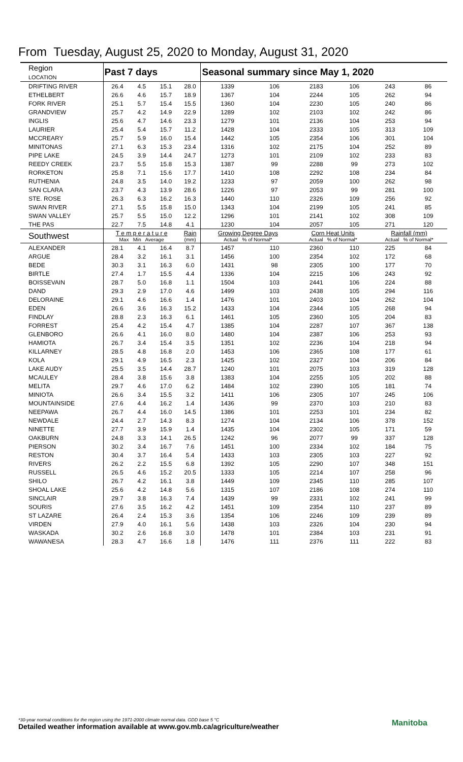From Tuesday, August 25, 2020 to Monday, August 31, 2020
| Region LOCATION | Past 7 days | | | | Seasonal summary since May 1, 2020 | | | | | |
| --- | --- | --- | --- | --- | --- | --- | --- | --- | --- | --- |
| DRIFTING RIVER | 26.4 | 4.5 | 15.1 | 28.0 | 1339 | 106 | 2183 | 106 | 243 | 86 |
| ETHELBERT | 26.6 | 4.6 | 15.7 | 18.9 | 1367 | 104 | 2244 | 105 | 262 | 94 |
| FORK RIVER | 25.1 | 5.7 | 15.4 | 15.5 | 1360 | 104 | 2230 | 105 | 240 | 86 |
| GRANDVIEW | 25.7 | 4.2 | 14.9 | 22.9 | 1289 | 102 | 2103 | 102 | 242 | 86 |
| INGLIS | 25.6 | 4.7 | 14.6 | 23.3 | 1279 | 101 | 2136 | 104 | 253 | 94 |
| LAURIER | 25.4 | 5.4 | 15.7 | 11.2 | 1428 | 104 | 2333 | 105 | 313 | 109 |
| MCCREARY | 25.7 | 5.9 | 16.0 | 15.4 | 1442 | 105 | 2354 | 106 | 301 | 104 |
| MINITONAS | 27.1 | 6.3 | 15.3 | 23.4 | 1316 | 102 | 2175 | 104 | 252 | 89 |
| PIPE LAKE | 24.5 | 3.9 | 14.4 | 24.7 | 1273 | 101 | 2109 | 102 | 233 | 83 |
| REEDY CREEK | 23.7 | 5.5 | 15.8 | 15.3 | 1387 | 99 | 2288 | 99 | 273 | 102 |
| RORKETON | 25.8 | 7.1 | 15.6 | 17.7 | 1410 | 108 | 2292 | 108 | 234 | 84 |
| RUTHENIA | 24.8 | 3.5 | 14.0 | 19.2 | 1233 | 97 | 2059 | 100 | 262 | 98 |
| SAN CLARA | 23.7 | 4.3 | 13.9 | 28.6 | 1226 | 97 | 2053 | 99 | 281 | 100 |
| STE. ROSE | 26.3 | 6.3 | 16.2 | 16.3 | 1440 | 110 | 2326 | 109 | 256 | 92 |
| SWAN RIVER | 27.1 | 5.5 | 15.8 | 15.0 | 1343 | 104 | 2199 | 105 | 241 | 85 |
| SWAN VALLEY | 25.7 | 5.5 | 15.0 | 12.2 | 1296 | 101 | 2141 | 102 | 308 | 109 |
| THE PAS | 22.7 | 7.5 | 14.8 | 4.1 | 1230 | 104 | 2057 | 105 | 271 | 120 |
| Southwest | T e m p e r a t u r e Max Min Average | | | Rain (mm) | Growing Degree Days Actual % of Normal* | | Corn Heat Units Actual % of Normal* | | Rainfall (mm) Actual % of Normal* | |
| ALEXANDER | 28.1 | 4.1 | 16.4 | 8.7 | 1457 | 110 | 2360 | 110 | 225 | 84 |
| ARGUE | 28.4 | 3.2 | 16.1 | 3.1 | 1456 | 100 | 2354 | 102 | 172 | 68 |
| BEDE | 30.3 | 3.1 | 16.3 | 6.0 | 1431 | 98 | 2305 | 100 | 177 | 70 |
| BIRTLE | 27.4 | 1.7 | 15.5 | 4.4 | 1336 | 104 | 2215 | 106 | 243 | 92 |
| BOISSEVAIN | 28.7 | 5.0 | 16.8 | 1.1 | 1504 | 103 | 2441 | 106 | 224 | 88 |
| DAND | 29.3 | 2.9 | 17.0 | 4.6 | 1499 | 103 | 2438 | 105 | 294 | 116 |
| DELORAINE | 29.1 | 4.6 | 16.6 | 1.4 | 1476 | 101 | 2403 | 104 | 262 | 104 |
| EDEN | 26.6 | 3.6 | 16.3 | 15.2 | 1433 | 104 | 2344 | 105 | 268 | 94 |
| FINDLAY | 28.8 | 2.3 | 16.3 | 6.1 | 1461 | 105 | 2360 | 105 | 204 | 83 |
| FORREST | 25.4 | 4.2 | 15.4 | 4.7 | 1385 | 104 | 2287 | 107 | 367 | 138 |
| GLENBORO | 26.6 | 4.1 | 16.0 | 8.0 | 1480 | 104 | 2387 | 106 | 253 | 93 |
| HAMIOTA | 26.7 | 3.4 | 15.4 | 3.5 | 1351 | 102 | 2236 | 104 | 218 | 94 |
| KILLARNEY | 28.5 | 4.8 | 16.8 | 2.0 | 1453 | 106 | 2365 | 108 | 177 | 61 |
| KOLA | 29.1 | 4.9 | 16.5 | 2.3 | 1425 | 102 | 2327 | 104 | 206 | 84 |
| LAKE AUDY | 25.5 | 3.5 | 14.4 | 28.7 | 1240 | 101 | 2075 | 103 | 319 | 128 |
| MCAULEY | 28.4 | 3.8 | 15.6 | 3.8 | 1383 | 104 | 2255 | 105 | 202 | 88 |
| MELITA | 29.7 | 4.6 | 17.0 | 6.2 | 1484 | 102 | 2390 | 105 | 181 | 74 |
| MINIOTA | 26.6 | 3.4 | 15.5 | 3.2 | 1411 | 106 | 2305 | 107 | 245 | 106 |
| MOUNTAINSIDE | 27.6 | 4.4 | 16.2 | 1.4 | 1436 | 99 | 2370 | 103 | 210 | 83 |
| NEEPAWA | 26.7 | 4.4 | 16.0 | 14.5 | 1386 | 101 | 2253 | 101 | 234 | 82 |
| NEWDALE | 24.4 | 2.7 | 14.3 | 8.3 | 1274 | 104 | 2134 | 106 | 378 | 152 |
| NINETTE | 27.7 | 3.9 | 15.9 | 1.4 | 1435 | 104 | 2302 | 105 | 171 | 59 |
| OAKBURN | 24.8 | 3.3 | 14.1 | 26.5 | 1242 | 96 | 2077 | 99 | 337 | 128 |
| PIERSON | 30.2 | 3.4 | 16.7 | 7.6 | 1451 | 100 | 2334 | 102 | 184 | 75 |
| RESTON | 30.4 | 3.7 | 16.4 | 5.4 | 1433 | 103 | 2305 | 103 | 227 | 92 |
| RIVERS | 26.2 | 2.2 | 15.5 | 6.8 | 1392 | 105 | 2290 | 107 | 348 | 151 |
| RUSSELL | 26.5 | 4.6 | 15.2 | 20.5 | 1333 | 105 | 2214 | 107 | 258 | 96 |
| SHILO | 26.7 | 4.2 | 16.1 | 3.8 | 1449 | 109 | 2345 | 110 | 285 | 107 |
| SHOAL LAKE | 25.6 | 4.2 | 14.8 | 5.6 | 1315 | 107 | 2186 | 108 | 274 | 110 |
| SINCLAIR | 29.7 | 3.8 | 16.3 | 7.4 | 1439 | 99 | 2331 | 102 | 241 | 99 |
| SOURIS | 27.6 | 3.5 | 16.2 | 4.2 | 1451 | 109 | 2354 | 110 | 237 | 89 |
| ST LAZARE | 26.4 | 2.4 | 15.3 | 3.6 | 1354 | 106 | 2246 | 109 | 239 | 89 |
| VIRDEN | 27.9 | 4.0 | 16.1 | 5.6 | 1438 | 103 | 2326 | 104 | 230 | 94 |
| WASKADA | 30.2 | 2.6 | 16.8 | 3.0 | 1478 | 101 | 2384 | 103 | 231 | 91 |
| WAWANESA | 28.3 | 4.7 | 16.6 | 1.8 | 1476 | 111 | 2376 | 111 | 222 | 83 |
*30-year normal conditions for the region using the 1971-2000 climate normal data. GDD base 5 °C
Detailed weather information available at www.gov.mb.ca/agriculture/weather
Manitoba